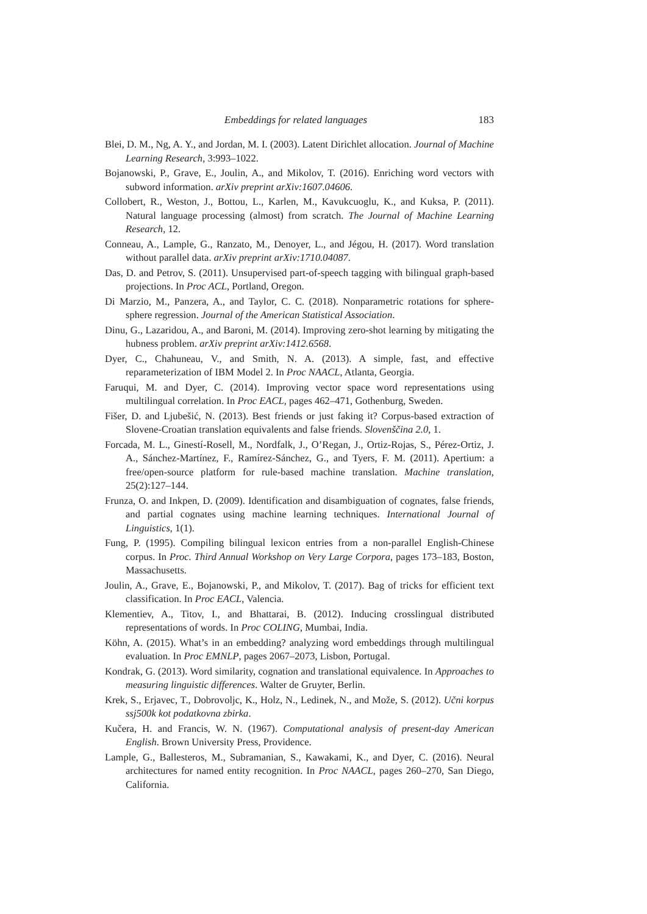Embeddings for related languages 183
Blei, D. M., Ng, A. Y., and Jordan, M. I. (2003). Latent Dirichlet allocation. Journal of Machine Learning Research, 3:993–1022.
Bojanowski, P., Grave, E., Joulin, A., and Mikolov, T. (2016). Enriching word vectors with subword information. arXiv preprint arXiv:1607.04606.
Collobert, R., Weston, J., Bottou, L., Karlen, M., Kavukcuoglu, K., and Kuksa, P. (2011). Natural language processing (almost) from scratch. The Journal of Machine Learning Research, 12.
Conneau, A., Lample, G., Ranzato, M., Denoyer, L., and Jégou, H. (2017). Word translation without parallel data. arXiv preprint arXiv:1710.04087.
Das, D. and Petrov, S. (2011). Unsupervised part-of-speech tagging with bilingual graph-based projections. In Proc ACL, Portland, Oregon.
Di Marzio, M., Panzera, A., and Taylor, C. C. (2018). Nonparametric rotations for sphere-sphere regression. Journal of the American Statistical Association.
Dinu, G., Lazaridou, A., and Baroni, M. (2014). Improving zero-shot learning by mitigating the hubness problem. arXiv preprint arXiv:1412.6568.
Dyer, C., Chahuneau, V., and Smith, N. A. (2013). A simple, fast, and effective reparameterization of IBM Model 2. In Proc NAACL, Atlanta, Georgia.
Faruqui, M. and Dyer, C. (2014). Improving vector space word representations using multilingual correlation. In Proc EACL, pages 462–471, Gothenburg, Sweden.
Fišer, D. and Ljubešić, N. (2013). Best friends or just faking it? Corpus-based extraction of Slovene-Croatian translation equivalents and false friends. Slovenščina 2.0, 1.
Forcada, M. L., Ginestí-Rosell, M., Nordfalk, J., O’Regan, J., Ortiz-Rojas, S., Pérez-Ortiz, J. A., Sánchez-Martínez, F., Ramírez-Sánchez, G., and Tyers, F. M. (2011). Apertium: a free/open-source platform for rule-based machine translation. Machine translation, 25(2):127–144.
Frunza, O. and Inkpen, D. (2009). Identification and disambiguation of cognates, false friends, and partial cognates using machine learning techniques. International Journal of Linguistics, 1(1).
Fung, P. (1995). Compiling bilingual lexicon entries from a non-parallel English-Chinese corpus. In Proc. Third Annual Workshop on Very Large Corpora, pages 173–183, Boston, Massachusetts.
Joulin, A., Grave, E., Bojanowski, P., and Mikolov, T. (2017). Bag of tricks for efficient text classification. In Proc EACL, Valencia.
Klementiev, A., Titov, I., and Bhattarai, B. (2012). Inducing crosslingual distributed representations of words. In Proc COLING, Mumbai, India.
Köhn, A. (2015). What’s in an embedding? analyzing word embeddings through multilingual evaluation. In Proc EMNLP, pages 2067–2073, Lisbon, Portugal.
Kondrak, G. (2013). Word similarity, cognation and translational equivalence. In Approaches to measuring linguistic differences. Walter de Gruyter, Berlin.
Krek, S., Erjavec, T., Dobrovoljc, K., Holz, N., Ledinek, N., and Može, S. (2012). Učni korpus ssj500k kot podatkovna zbirka.
Kučera, H. and Francis, W. N. (1967). Computational analysis of present-day American English. Brown University Press, Providence.
Lample, G., Ballesteros, M., Subramanian, S., Kawakami, K., and Dyer, C. (2016). Neural architectures for named entity recognition. In Proc NAACL, pages 260–270, San Diego, California.